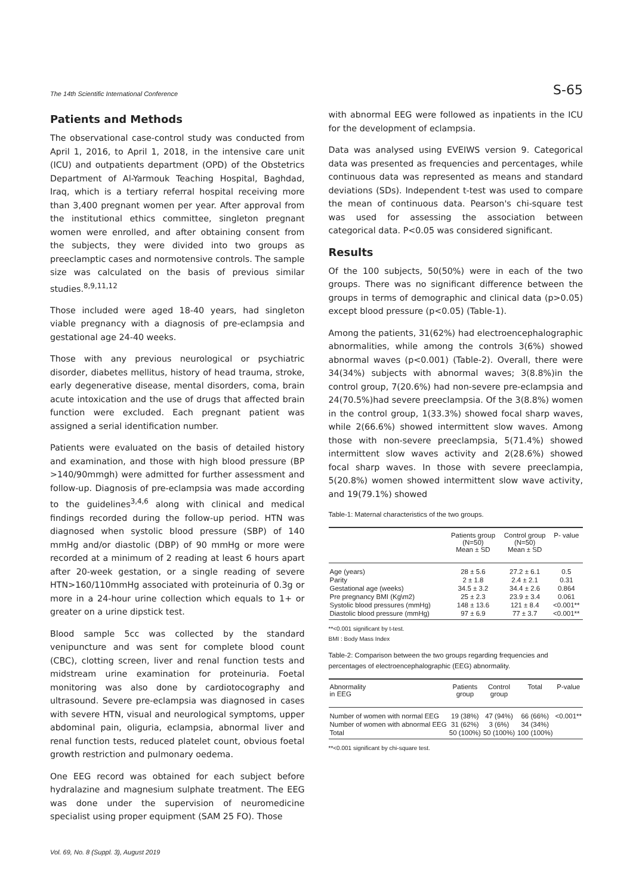The 14th Scientific International Conference S-65
Patients and Methods
The observational case-control study was conducted from April 1, 2016, to April 1, 2018, in the intensive care unit (ICU) and outpatients department (OPD) of the Obstetrics Department of Al-Yarmouk Teaching Hospital, Baghdad, Iraq, which is a tertiary referral hospital receiving more than 3,400 pregnant women per year. After approval from the institutional ethics committee, singleton pregnant women were enrolled, and after obtaining consent from the subjects, they were divided into two groups as preeclamptic cases and normotensive controls. The sample size was calculated on the basis of previous similar studies.<sup>8,9,11,12</sup>
Those included were aged 18-40 years, had singleton viable pregnancy with a diagnosis of pre-eclampsia and gestational age 24-40 weeks.
Those with any previous neurological or psychiatric disorder, diabetes mellitus, history of head trauma, stroke, early degenerative disease, mental disorders, coma, brain acute intoxication and the use of drugs that affected brain function were excluded. Each pregnant patient was assigned a serial identification number.
Patients were evaluated on the basis of detailed history and examination, and those with high blood pressure (BP >140/90mmgh) were admitted for further assessment and follow-up. Diagnosis of pre-eclampsia was made according to the guidelines<sup>3,4,6</sup> along with clinical and medical findings recorded during the follow-up period. HTN was diagnosed when systolic blood pressure (SBP) of 140 mmHg and/or diastolic (DBP) of 90 mmHg or more were recorded at a minimum of 2 reading at least 6 hours apart after 20-week gestation, or a single reading of severe HTN>160/110mmHg associated with proteinuria of 0.3g or more in a 24-hour urine collection which equals to 1+ or greater on a urine dipstick test.
Blood sample 5cc was collected by the standard venipuncture and was sent for complete blood count (CBC), clotting screen, liver and renal function tests and midstream urine examination for proteinuria. Foetal monitoring was also done by cardiotocography and ultrasound. Severe pre-eclampsia was diagnosed in cases with severe HTN, visual and neurological symptoms, upper abdominal pain, oliguria, eclampsia, abnormal liver and renal function tests, reduced platelet count, obvious foetal growth restriction and pulmonary oedema.
One EEG record was obtained for each subject before hydralazine and magnesium sulphate treatment. The EEG was done under the supervision of neuromedicine specialist using proper equipment (SAM 25 FO). Those
with abnormal EEG were followed as inpatients in the ICU for the development of eclampsia.
Data was analysed using EVEIWS version 9. Categorical data was presented as frequencies and percentages, while continuous data was represented as means and standard deviations (SDs). Independent t-test was used to compare the mean of continuous data. Pearson's chi-square test was used for assessing the association between categorical data. P<0.05 was considered significant.
Results
Of the 100 subjects, 50(50%) were in each of the two groups. There was no significant difference between the groups in terms of demographic and clinical data (p>0.05) except blood pressure (p<0.05) (Table-1).
Among the patients, 31(62%) had electroencephalographic abnormalities, while among the controls 3(6%) showed abnormal waves (p<0.001) (Table-2). Overall, there were 34(34%) subjects with abnormal waves; 3(8.8%)in the control group, 7(20.6%) had non-severe pre-eclampsia and 24(70.5%)had severe preeclampsia. Of the 3(8.8%) women in the control group, 1(33.3%) showed focal sharp waves, while 2(66.6%) showed intermittent slow waves. Among those with non-severe preeclampsia, 5(71.4%) showed intermittent slow waves activity and 2(28.6%) showed focal sharp waves. In those with severe preeclampia, 5(20.8%) women showed intermittent slow wave activity, and 19(79.1%) showed
Table-1: Maternal characteristics of the two groups.
| | Patients group (N=50) Mean ± SD | Control group (N=50) Mean ± SD | P- value |
| --- | --- | --- | --- |
| Age (years) | 28 ± 5.6 | 27.2 ± 6.1 | 0.5 |
| Parity | 2 ± 1.8 | 2.4 ± 2.1 | 0.31 |
| Gestational age (weeks) | 34.5 ± 3.2 | 34.4 ± 2.6 | 0.864 |
| Pre pregnancy BMI (Kg\m2) | 25 ± 2.3 | 23.9 ± 3.4 | 0.061 |
| Systolic blood pressures (mmHg) | 148 ± 13.6 | 121 ± 8.4 | <0.001** |
| Diastolic blood pressure (mmHg) | 97 ± 6.9 | 77 ± 3.7 | <0.001** |
**<0.001 significant by t-test.
BMI : Body Mass Index
Table-2: Comparison between the two groups regarding frequencies and percentages of electroencephalographic (EEG) abnormality.
| Abnormality in EEG | Patients group | Control group | Total | P-value |
| --- | --- | --- | --- | --- |
| Number of women with normal EEG | 19 (38%) | 47 (94%) | 66 (66%) | <0.001** |
| Number of women with abnormal EEG | 31 (62%) | 3 (6%) | 34 (34%) | |
| Total | 50 (100%) | 50 (100%) | 100 (100%) | |
**<0.001 significant by chi-square test.
Vol. 69, No. 8 (Suppl. 3), August 2019